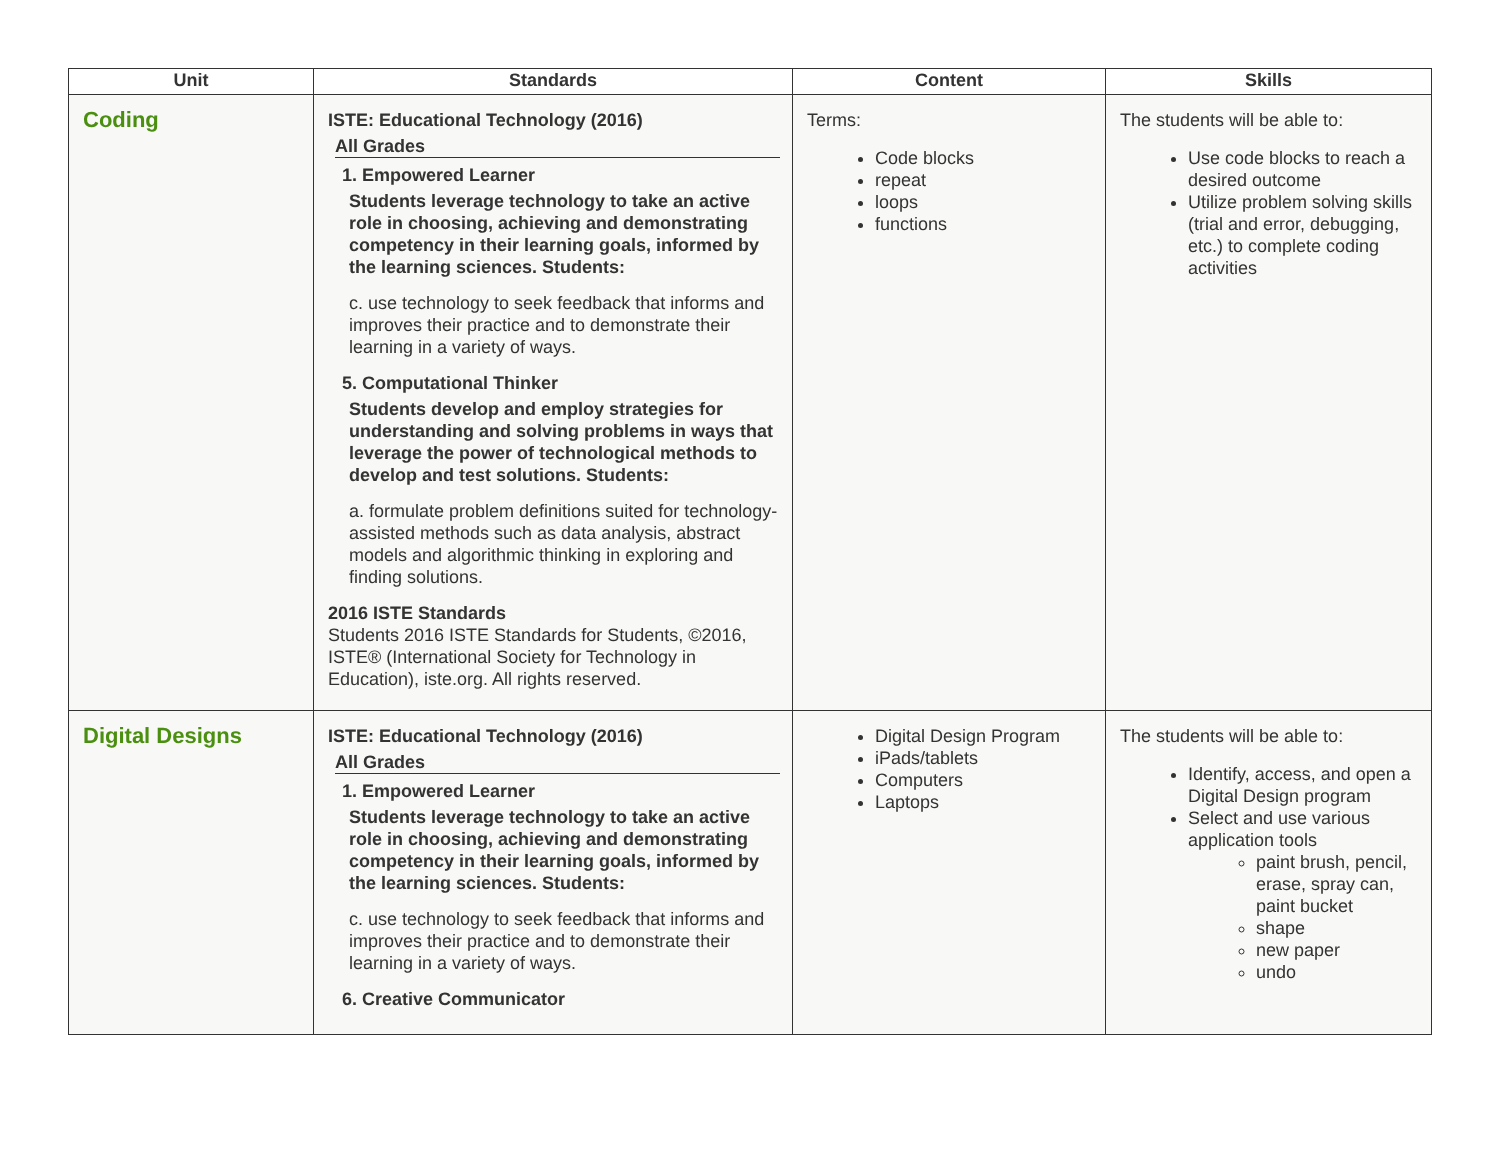| Unit | Standards | Content | Skills |
| --- | --- | --- | --- |
| Coding | ISTE: Educational Technology (2016) All Grades 1. Empowered Learner Students leverage technology to take an active role in choosing, achieving and demonstrating competency in their learning goals, informed by the learning sciences. Students: c. use technology to seek feedback that informs and improves their practice and to demonstrate their learning in a variety of ways. 5. Computational Thinker Students develop and employ strategies for understanding and solving problems in ways that leverage the power of technological methods to develop and test solutions. Students: a. formulate problem definitions suited for technology-assisted methods such as data analysis, abstract models and algorithmic thinking in exploring and finding solutions. 2016 ISTE Standards Students 2016 ISTE Standards for Students, ©2016, ISTE® (International Society for Technology in Education), iste.org. All rights reserved. | Terms: Code blocks repeat loops functions | The students will be able to: Use code blocks to reach a desired outcome Utilize problem solving skills (trial and error, debugging, etc.) to complete coding activities |
| Digital Designs | ISTE: Educational Technology (2016) All Grades 1. Empowered Learner Students leverage technology to take an active role in choosing, achieving and demonstrating competency in their learning goals, informed by the learning sciences. Students: c. use technology to seek feedback that informs and improves their practice and to demonstrate their learning in a variety of ways. 6. Creative Communicator | Digital Design Program iPads/tablets Computers Laptops | The students will be able to: Identify, access, and open a Digital Design program Select and use various application tools paint brush, pencil, erase, spray can, paint bucket shape new paper undo |